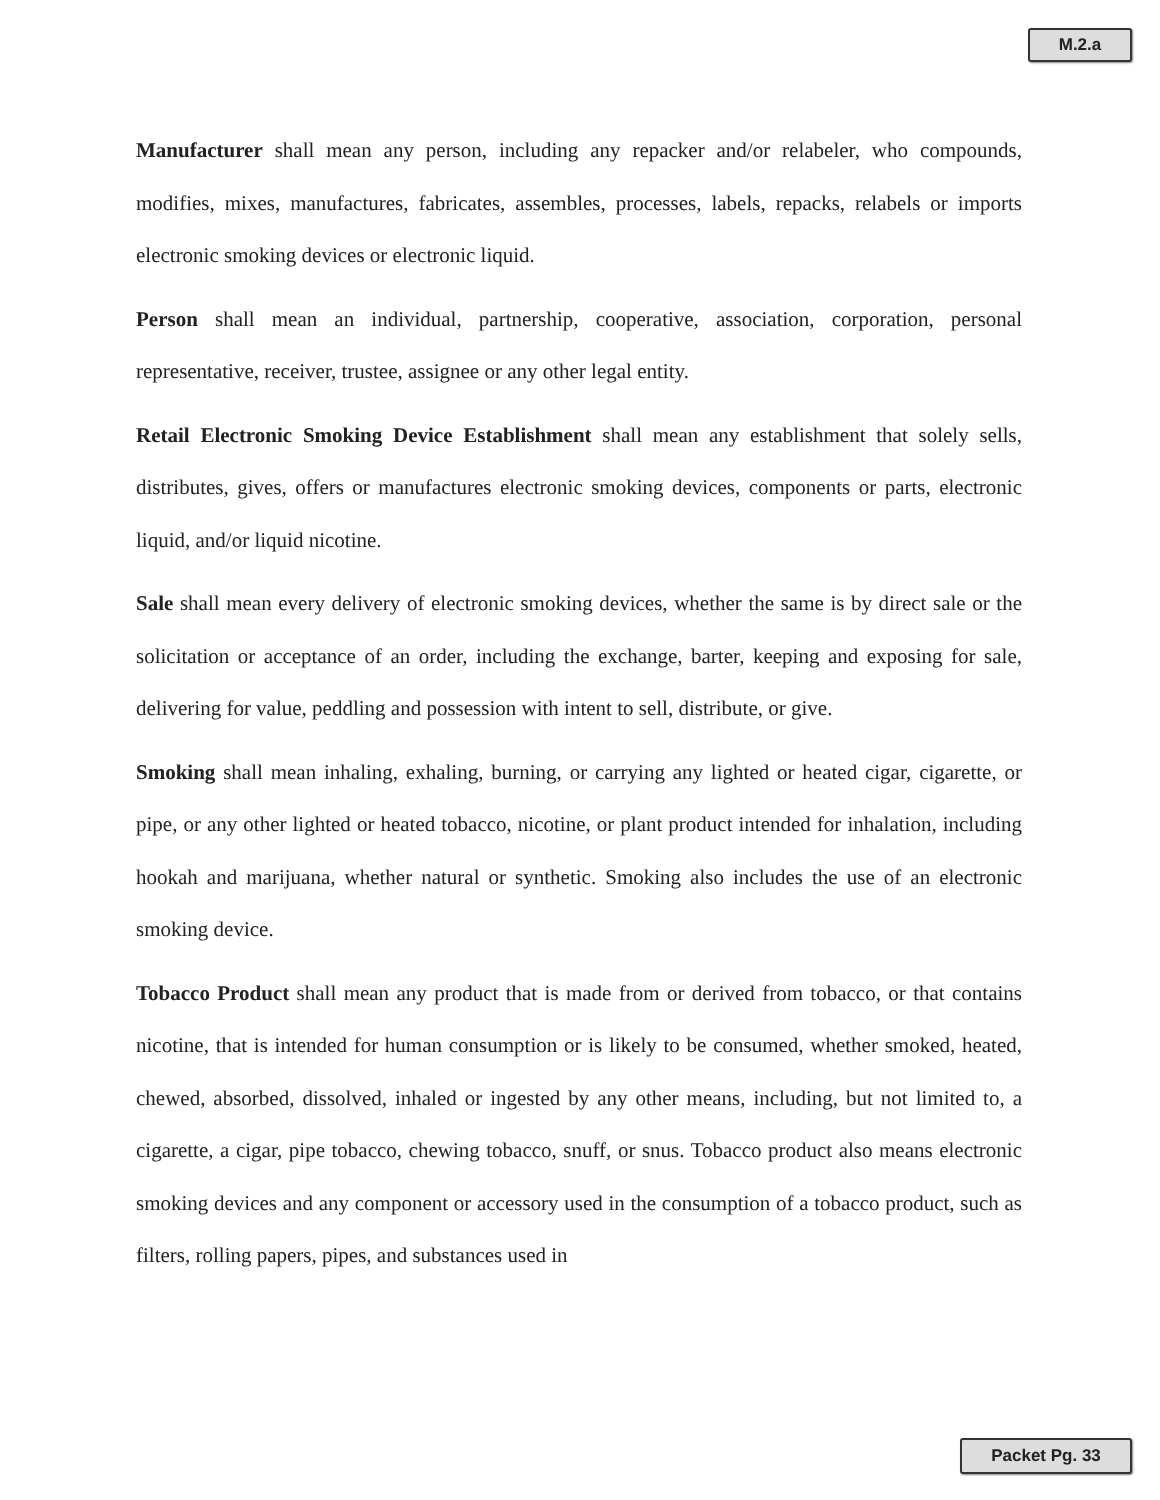M.2.a
Manufacturer shall mean any person, including any repacker and/or relabeler, who compounds, modifies, mixes, manufactures, fabricates, assembles, processes, labels, repacks, relabels or imports electronic smoking devices or electronic liquid.
Person shall mean an individual, partnership, cooperative, association, corporation, personal representative, receiver, trustee, assignee or any other legal entity.
Retail Electronic Smoking Device Establishment shall mean any establishment that solely sells, distributes, gives, offers or manufactures electronic smoking devices, components or parts, electronic liquid, and/or liquid nicotine.
Sale shall mean every delivery of electronic smoking devices, whether the same is by direct sale or the solicitation or acceptance of an order, including the exchange, barter, keeping and exposing for sale, delivering for value, peddling and possession with intent to sell, distribute, or give.
Smoking shall mean inhaling, exhaling, burning, or carrying any lighted or heated cigar, cigarette, or pipe, or any other lighted or heated tobacco, nicotine, or plant product intended for inhalation, including hookah and marijuana, whether natural or synthetic. Smoking also includes the use of an electronic smoking device.
Tobacco Product shall mean any product that is made from or derived from tobacco, or that contains nicotine, that is intended for human consumption or is likely to be consumed, whether smoked, heated, chewed, absorbed, dissolved, inhaled or ingested by any other means, including, but not limited to, a cigarette, a cigar, pipe tobacco, chewing tobacco, snuff, or snus. Tobacco product also means electronic smoking devices and any component or accessory used in the consumption of a tobacco product, such as filters, rolling papers, pipes, and substances used in
Packet Pg. 33